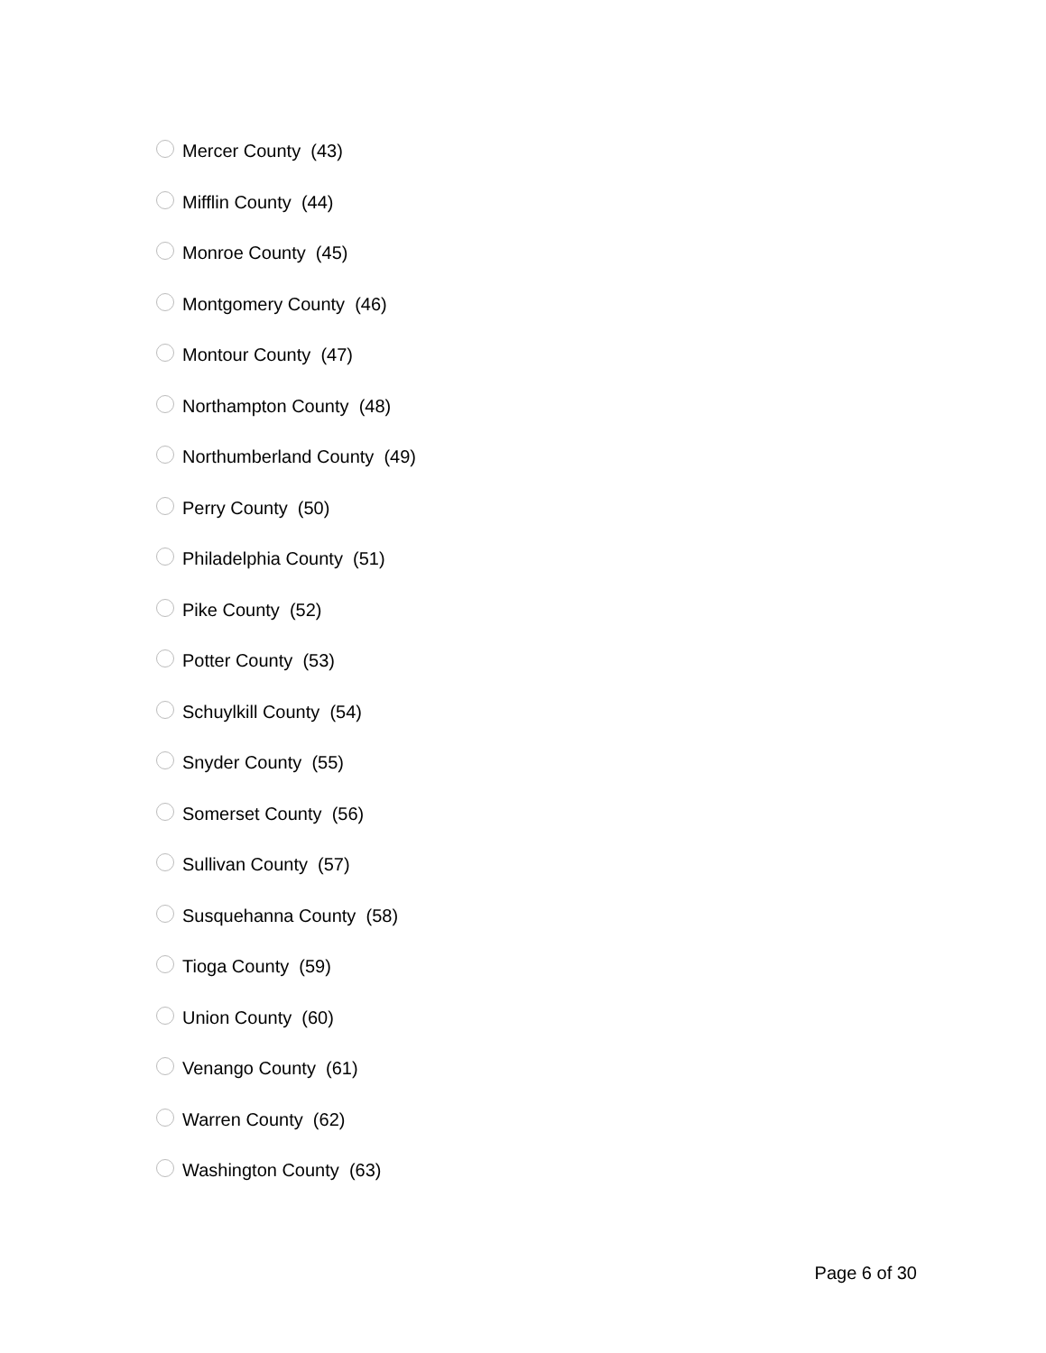Mercer County (43)
Mifflin County (44)
Monroe County (45)
Montgomery County (46)
Montour County (47)
Northampton County (48)
Northumberland County (49)
Perry County (50)
Philadelphia County (51)
Pike County (52)
Potter County (53)
Schuylkill County (54)
Snyder County (55)
Somerset County (56)
Sullivan County (57)
Susquehanna County (58)
Tioga County (59)
Union County (60)
Venango County (61)
Warren County (62)
Washington County (63)
Page 6 of 30